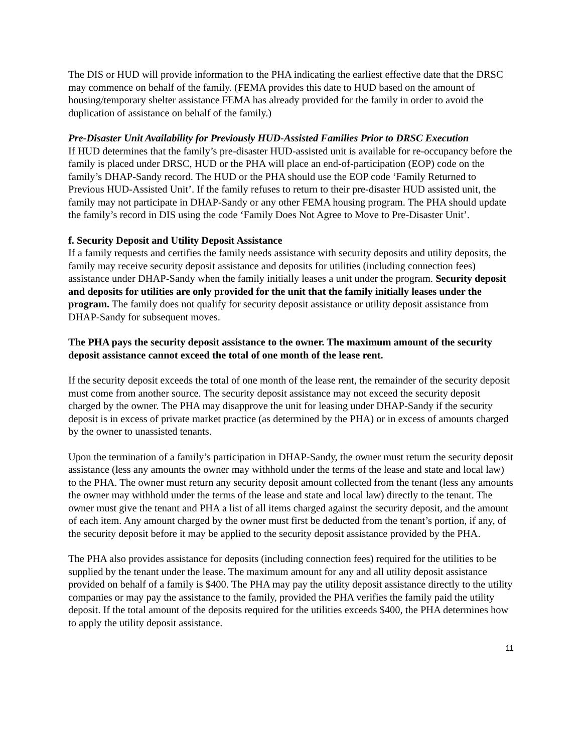The DIS or HUD will provide information to the PHA indicating the earliest effective date that the DRSC may commence on behalf of the family. (FEMA provides this date to HUD based on the amount of housing/temporary shelter assistance FEMA has already provided for the family in order to avoid the duplication of assistance on behalf of the family.)
Pre-Disaster Unit Availability for Previously HUD-Assisted Families Prior to DRSC Execution
If HUD determines that the family’s pre-disaster HUD-assisted unit is available for re-occupancy before the family is placed under DRSC, HUD or the PHA will place an end-of-participation (EOP) code on the family’s DHAP-Sandy record. The HUD or the PHA should use the EOP code ‘Family Returned to Previous HUD-Assisted Unit’. If the family refuses to return to their pre-disaster HUD assisted unit, the family may not participate in DHAP-Sandy or any other FEMA housing program. The PHA should update the family’s record in DIS using the code ‘Family Does Not Agree to Move to Pre-Disaster Unit’.
f. Security Deposit and Utility Deposit Assistance
If a family requests and certifies the family needs assistance with security deposits and utility deposits, the family may receive security deposit assistance and deposits for utilities (including connection fees) assistance under DHAP-Sandy when the family initially leases a unit under the program. Security deposit and deposits for utilities are only provided for the unit that the family initially leases under the program. The family does not qualify for security deposit assistance or utility deposit assistance from DHAP-Sandy for subsequent moves.
The PHA pays the security deposit assistance to the owner. The maximum amount of the security deposit assistance cannot exceed the total of one month of the lease rent.
If the security deposit exceeds the total of one month of the lease rent, the remainder of the security deposit must come from another source. The security deposit assistance may not exceed the security deposit charged by the owner. The PHA may disapprove the unit for leasing under DHAP-Sandy if the security deposit is in excess of private market practice (as determined by the PHA) or in excess of amounts charged by the owner to unassisted tenants.
Upon the termination of a family’s participation in DHAP-Sandy, the owner must return the security deposit assistance (less any amounts the owner may withhold under the terms of the lease and state and local law) to the PHA. The owner must return any security deposit amount collected from the tenant (less any amounts the owner may withhold under the terms of the lease and state and local law) directly to the tenant. The owner must give the tenant and PHA a list of all items charged against the security deposit, and the amount of each item. Any amount charged by the owner must first be deducted from the tenant’s portion, if any, of the security deposit before it may be applied to the security deposit assistance provided by the PHA.
The PHA also provides assistance for deposits (including connection fees) required for the utilities to be supplied by the tenant under the lease. The maximum amount for any and all utility deposit assistance provided on behalf of a family is $400. The PHA may pay the utility deposit assistance directly to the utility companies or may pay the assistance to the family, provided the PHA verifies the family paid the utility deposit. If the total amount of the deposits required for the utilities exceeds $400, the PHA determines how to apply the utility deposit assistance.
11